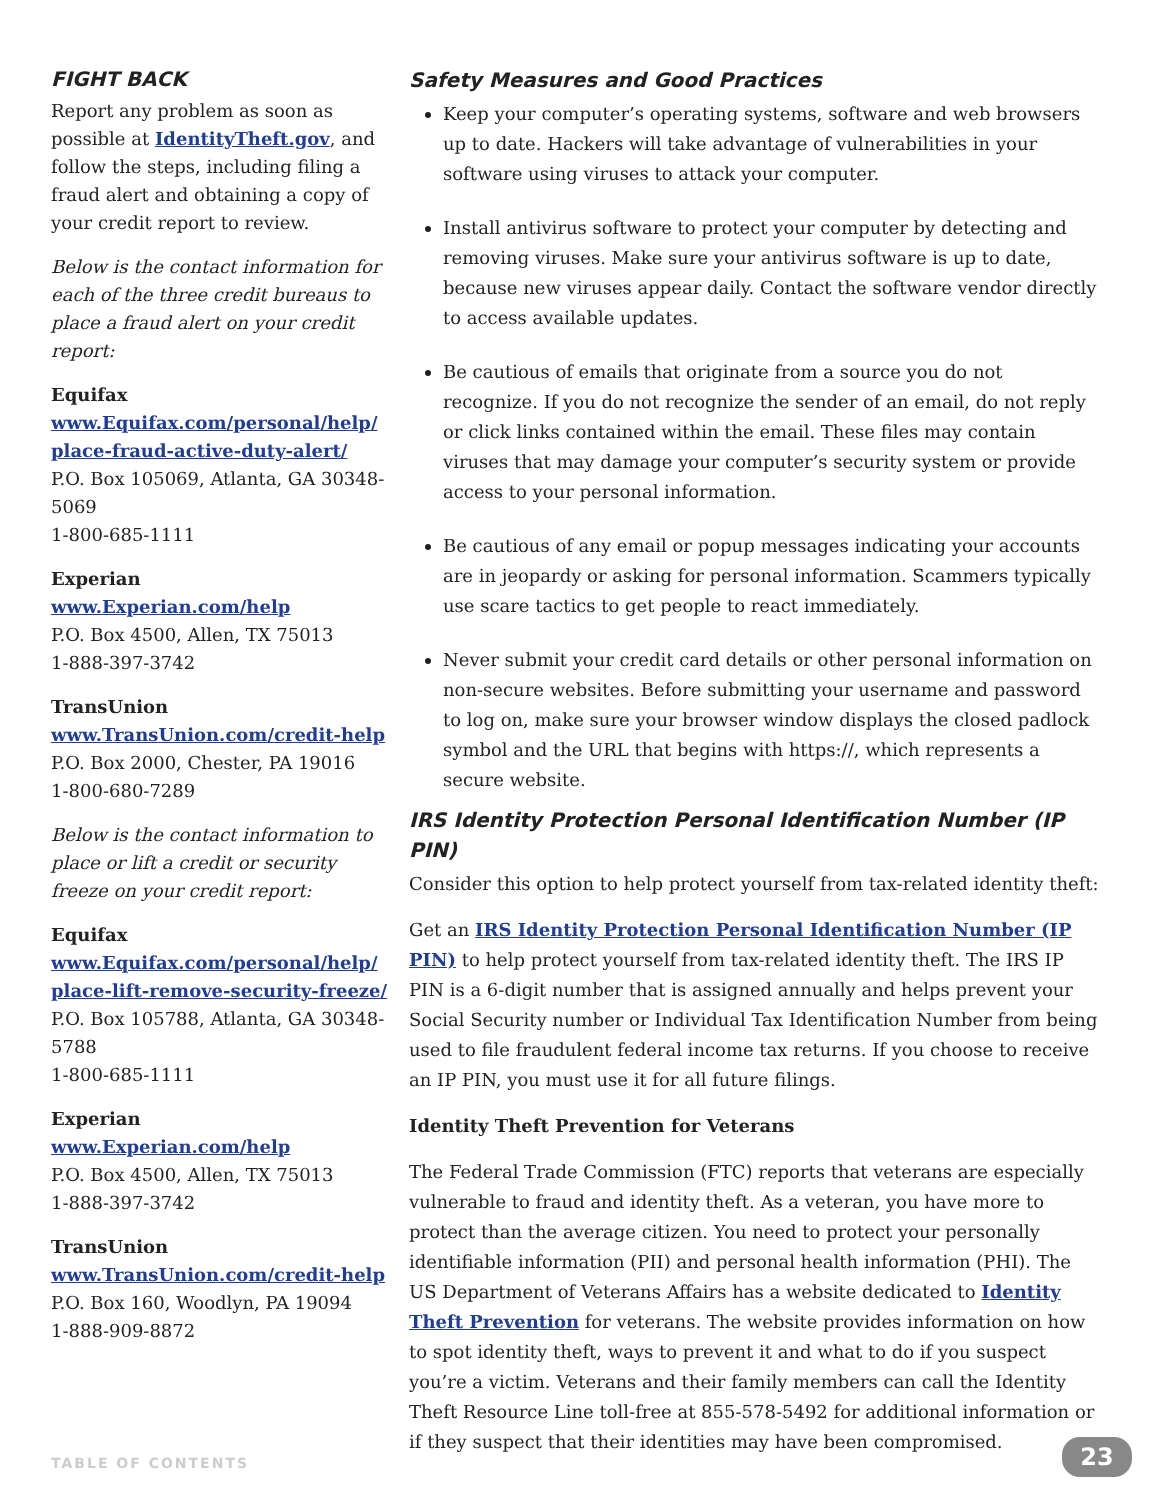FIGHT BACK
Report any problem as soon as possible at IdentityTheft.gov, and follow the steps, including filing a fraud alert and obtaining a copy of your credit report to review.
Below is the contact information for each of the three credit bureaus to place a fraud alert on your credit report:
Equifax
www.Equifax.com/personal/help/ place-fraud-active-duty-alert/
P.O. Box 105069, Atlanta, GA 30348-5069
1-800-685-1111
Experian
www.Experian.com/help
P.O. Box 4500, Allen, TX 75013
1-888-397-3742
TransUnion
www.TransUnion.com/credit-help
P.O. Box 2000, Chester, PA 19016
1-800-680-7289
Below is the contact information to place or lift a credit or security freeze on your credit report:
Equifax
www.Equifax.com/personal/help/ place-lift-remove-security-freeze/
P.O. Box 105788, Atlanta, GA 30348-5788
1-800-685-1111
Experian
www.Experian.com/help
P.O. Box 4500, Allen, TX 75013
1-888-397-3742
TransUnion
www.TransUnion.com/credit-help
P.O. Box 160, Woodlyn, PA 19094
1-888-909-8872
Safety Measures and Good Practices
Keep your computer’s operating systems, software and web browsers up to date. Hackers will take advantage of vulnerabilities in your software using viruses to attack your computer.
Install antivirus software to protect your computer by detecting and removing viruses. Make sure your antivirus software is up to date, because new viruses appear daily. Contact the software vendor directly to access available updates.
Be cautious of emails that originate from a source you do not recognize. If you do not recognize the sender of an email, do not reply or click links contained within the email. These files may contain viruses that may damage your computer’s security system or provide access to your personal information.
Be cautious of any email or popup messages indicating your accounts are in jeopardy or asking for personal information. Scammers typically use scare tactics to get people to react immediately.
Never submit your credit card details or other personal information on non-secure websites. Before submitting your username and password to log on, make sure your browser window displays the closed padlock symbol and the URL that begins with https://, which represents a secure website.
IRS Identity Protection Personal Identification Number (IP PIN)
Consider this option to help protect yourself from tax-related identity theft:
Get an IRS Identity Protection Personal Identification Number (IP PIN) to help protect yourself from tax-related identity theft. The IRS IP PIN is a 6-digit number that is assigned annually and helps prevent your Social Security number or Individual Tax Identification Number from being used to file fraudulent federal income tax returns. If you choose to receive an IP PIN, you must use it for all future filings.
Identity Theft Prevention for Veterans
The Federal Trade Commission (FTC) reports that veterans are especially vulnerable to fraud and identity theft. As a veteran, you have more to protect than the average citizen. You need to protect your personally identifiable information (PII) and personal health information (PHI). The US Department of Veterans Affairs has a website dedicated to Identity Theft Prevention for veterans. The website provides information on how to spot identity theft, ways to prevent it and what to do if you suspect you’re a victim. Veterans and their family members can call the Identity Theft Resource Line toll-free at 855-578-5492 for additional information or if they suspect that their identities may have been compromised.
TABLE OF CONTENTS 23